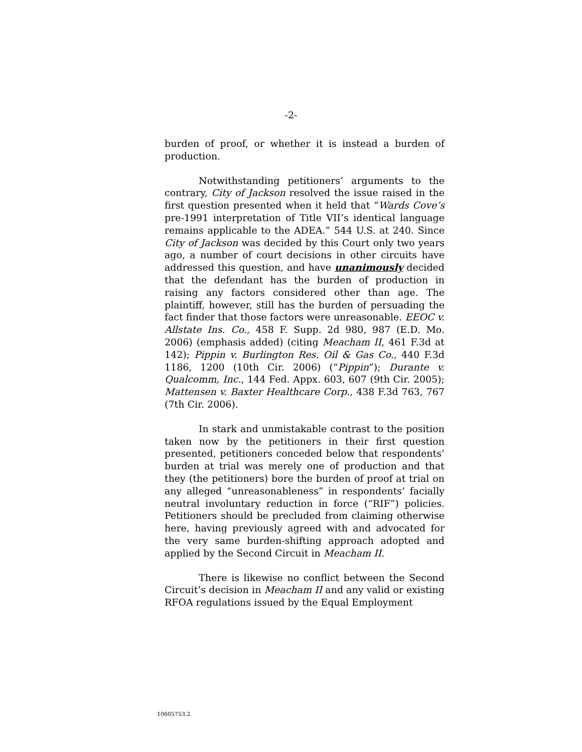-2-
burden of proof, or whether it is instead a burden of production.
Notwithstanding petitioners’ arguments to the contrary, City of Jackson resolved the issue raised in the first question presented when it held that “Wards Cove’s pre-1991 interpretation of Title VII’s identical language remains applicable to the ADEA.” 544 U.S. at 240. Since City of Jackson was decided by this Court only two years ago, a number of court decisions in other circuits have addressed this question, and have unanimously decided that the defendant has the burden of production in raising any factors considered other than age. The plaintiff, however, still has the burden of persuading the fact finder that those factors were unreasonable. EEOC v. Allstate Ins. Co., 458 F. Supp. 2d 980, 987 (E.D. Mo. 2006) (emphasis added) (citing Meacham II, 461 F.3d at 142); Pippin v. Burlington Res. Oil & Gas Co., 440 F.3d 1186, 1200 (10th Cir. 2006) (“Pippin”); Durante v. Qualcomm, Inc., 144 Fed. Appx. 603, 607 (9th Cir. 2005); Mattensen v. Baxter Healthcare Corp., 438 F.3d 763, 767 (7th Cir. 2006).
In stark and unmistakable contrast to the position taken now by the petitioners in their first question presented, petitioners conceded below that respondents’ burden at trial was merely one of production and that they (the petitioners) bore the burden of proof at trial on any alleged “unreasonableness” in respondents’ facially neutral involuntary reduction in force (“RIF”) policies. Petitioners should be precluded from claiming otherwise here, having previously agreed with and advocated for the very same burden-shifting approach adopted and applied by the Second Circuit in Meacham II.
There is likewise no conflict between the Second Circuit’s decision in Meacham II and any valid or existing RFOA regulations issued by the Equal Employment
10605753.2